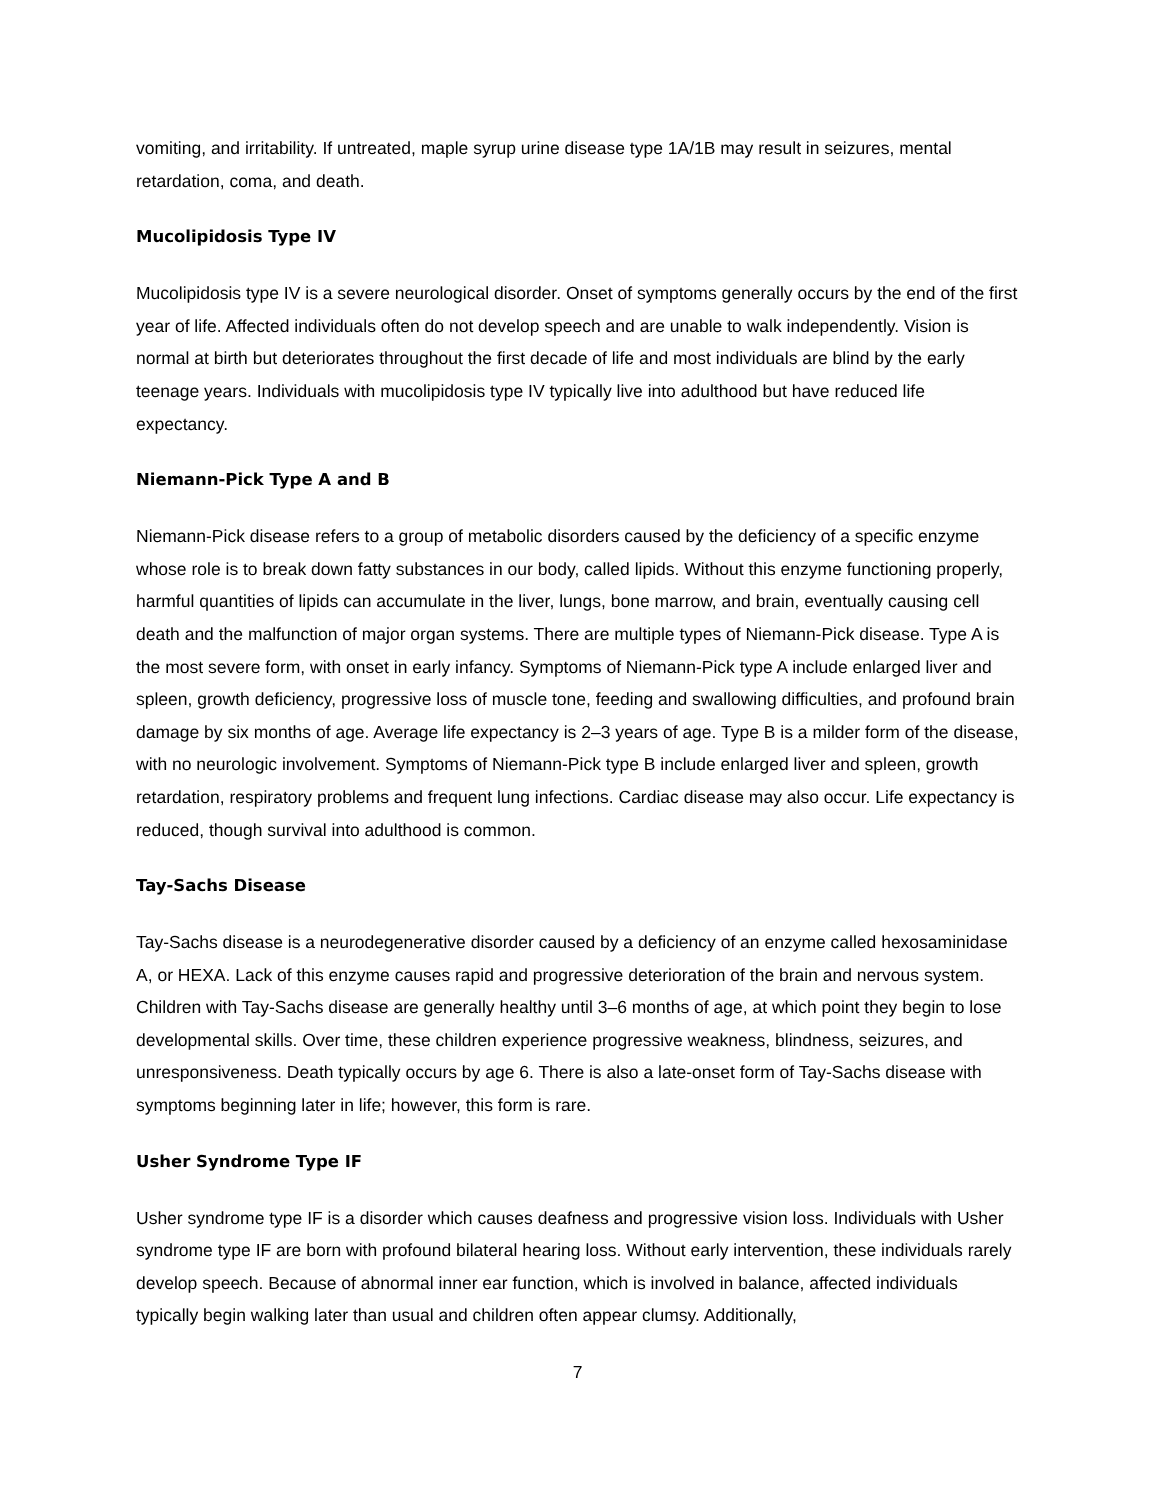vomiting, and irritability. If untreated, maple syrup urine disease type 1A/1B may result in seizures, mental retardation, coma, and death.
Mucolipidosis Type IV
Mucolipidosis type IV is a severe neurological disorder. Onset of symptoms generally occurs by the end of the first year of life. Affected individuals often do not develop speech and are unable to walk independently. Vision is normal at birth but deteriorates throughout the first decade of life and most individuals are blind by the early teenage years. Individuals with mucolipidosis type IV typically live into adulthood but have reduced life expectancy.
Niemann-Pick Type A and B
Niemann-Pick disease refers to a group of metabolic disorders caused by the deficiency of a specific enzyme whose role is to break down fatty substances in our body, called lipids. Without this enzyme functioning properly, harmful quantities of lipids can accumulate in the liver, lungs, bone marrow, and brain, eventually causing cell death and the malfunction of major organ systems. There are multiple types of Niemann-Pick disease. Type A is the most severe form, with onset in early infancy. Symptoms of Niemann-Pick type A include enlarged liver and spleen, growth deficiency, progressive loss of muscle tone, feeding and swallowing difficulties, and profound brain damage by six months of age. Average life expectancy is 2–3 years of age. Type B is a milder form of the disease, with no neurologic involvement. Symptoms of Niemann-Pick type B include enlarged liver and spleen, growth retardation, respiratory problems and frequent lung infections. Cardiac disease may also occur. Life expectancy is reduced, though survival into adulthood is common.
Tay-Sachs Disease
Tay-Sachs disease is a neurodegenerative disorder caused by a deficiency of an enzyme called hexosaminidase A, or HEXA. Lack of this enzyme causes rapid and progressive deterioration of the brain and nervous system. Children with Tay-Sachs disease are generally healthy until 3–6 months of age, at which point they begin to lose developmental skills. Over time, these children experience progressive weakness, blindness, seizures, and unresponsiveness. Death typically occurs by age 6. There is also a late-onset form of Tay-Sachs disease with symptoms beginning later in life; however, this form is rare.
Usher Syndrome Type IF
Usher syndrome type IF is a disorder which causes deafness and progressive vision loss. Individuals with Usher syndrome type IF are born with profound bilateral hearing loss. Without early intervention, these individuals rarely develop speech. Because of abnormal inner ear function, which is involved in balance, affected individuals typically begin walking later than usual and children often appear clumsy. Additionally,
7